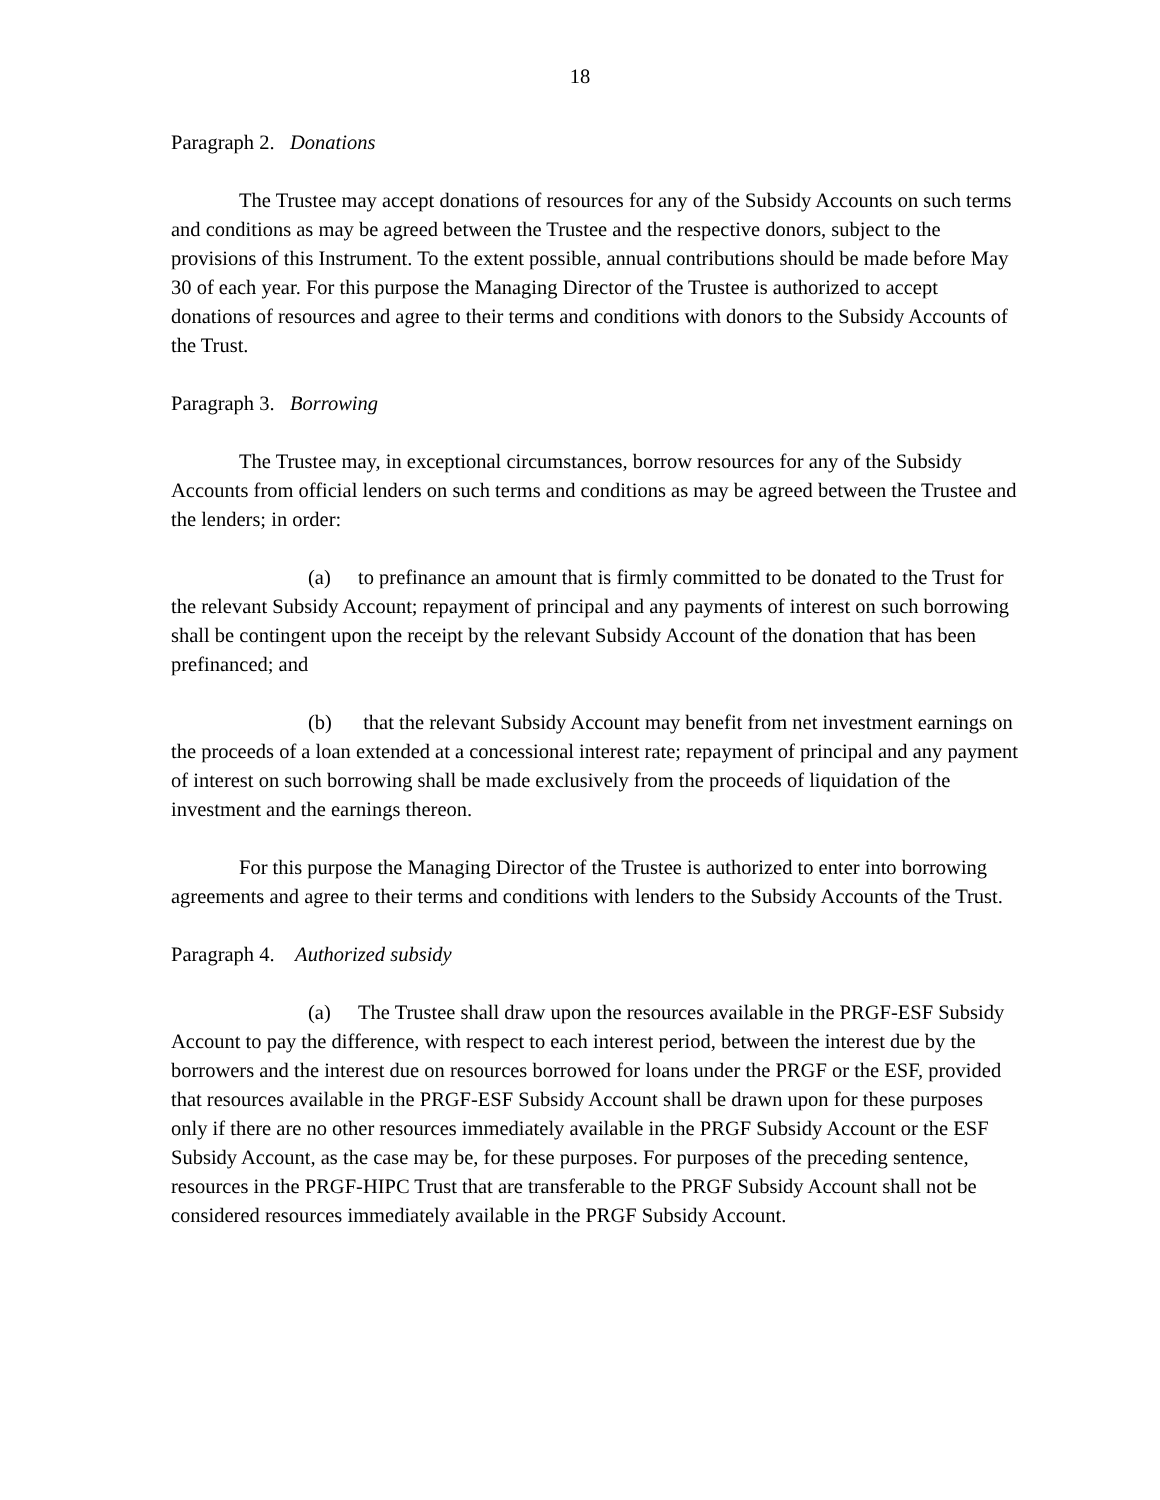18
Paragraph 2. Donations
The Trustee may accept donations of resources for any of the Subsidy Accounts on such terms and conditions as may be agreed between the Trustee and the respective donors, subject to the provisions of this Instrument. To the extent possible, annual contributions should be made before May 30 of each year. For this purpose the Managing Director of the Trustee is authorized to accept donations of resources and agree to their terms and conditions with donors to the Subsidy Accounts of the Trust.
Paragraph 3. Borrowing
The Trustee may, in exceptional circumstances, borrow resources for any of the Subsidy Accounts from official lenders on such terms and conditions as may be agreed between the Trustee and the lenders; in order:
(a) to prefinance an amount that is firmly committed to be donated to the Trust for the relevant Subsidy Account; repayment of principal and any payments of interest on such borrowing shall be contingent upon the receipt by the relevant Subsidy Account of the donation that has been prefinanced; and
(b) that the relevant Subsidy Account may benefit from net investment earnings on the proceeds of a loan extended at a concessional interest rate; repayment of principal and any payment of interest on such borrowing shall be made exclusively from the proceeds of liquidation of the investment and the earnings thereon.
For this purpose the Managing Director of the Trustee is authorized to enter into borrowing agreements and agree to their terms and conditions with lenders to the Subsidy Accounts of the Trust.
Paragraph 4. Authorized subsidy
(a) The Trustee shall draw upon the resources available in the PRGF-ESF Subsidy Account to pay the difference, with respect to each interest period, between the interest due by the borrowers and the interest due on resources borrowed for loans under the PRGF or the ESF, provided that resources available in the PRGF-ESF Subsidy Account shall be drawn upon for these purposes only if there are no other resources immediately available in the PRGF Subsidy Account or the ESF Subsidy Account, as the case may be, for these purposes. For purposes of the preceding sentence, resources in the PRGF-HIPC Trust that are transferable to the PRGF Subsidy Account shall not be considered resources immediately available in the PRGF Subsidy Account.